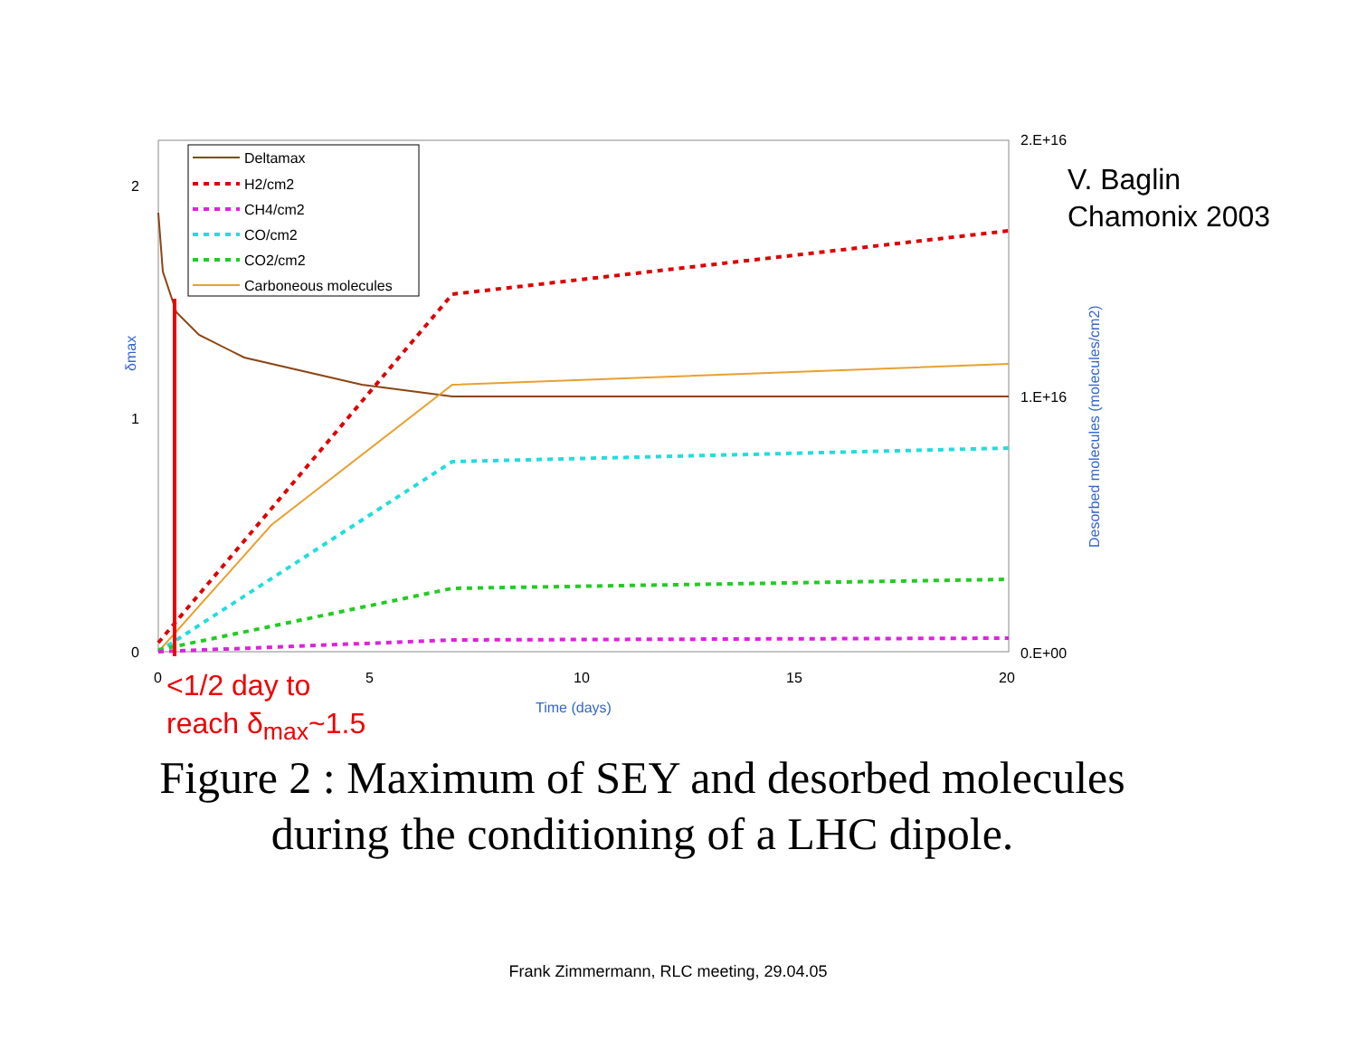2
1
0
0
5
10
15
20
2.E+16
1.E+16
0.E+00
Time (days)
Desorbed molecules (molecules/cm2)
δmax
Deltamax
H2/cm2
CH4/cm2
CO/cm2
CO2/cm2
Carboneous molecules
V. Baglin
Chamonix 2003
<1/2 day to
reach δ<sub>max</sub>~1.5
Figure 2 : Maximum of SEY and desorbed molecules
during the conditioning of a LHC dipole.
Frank Zimmermann, RLC meeting, 29.04.05